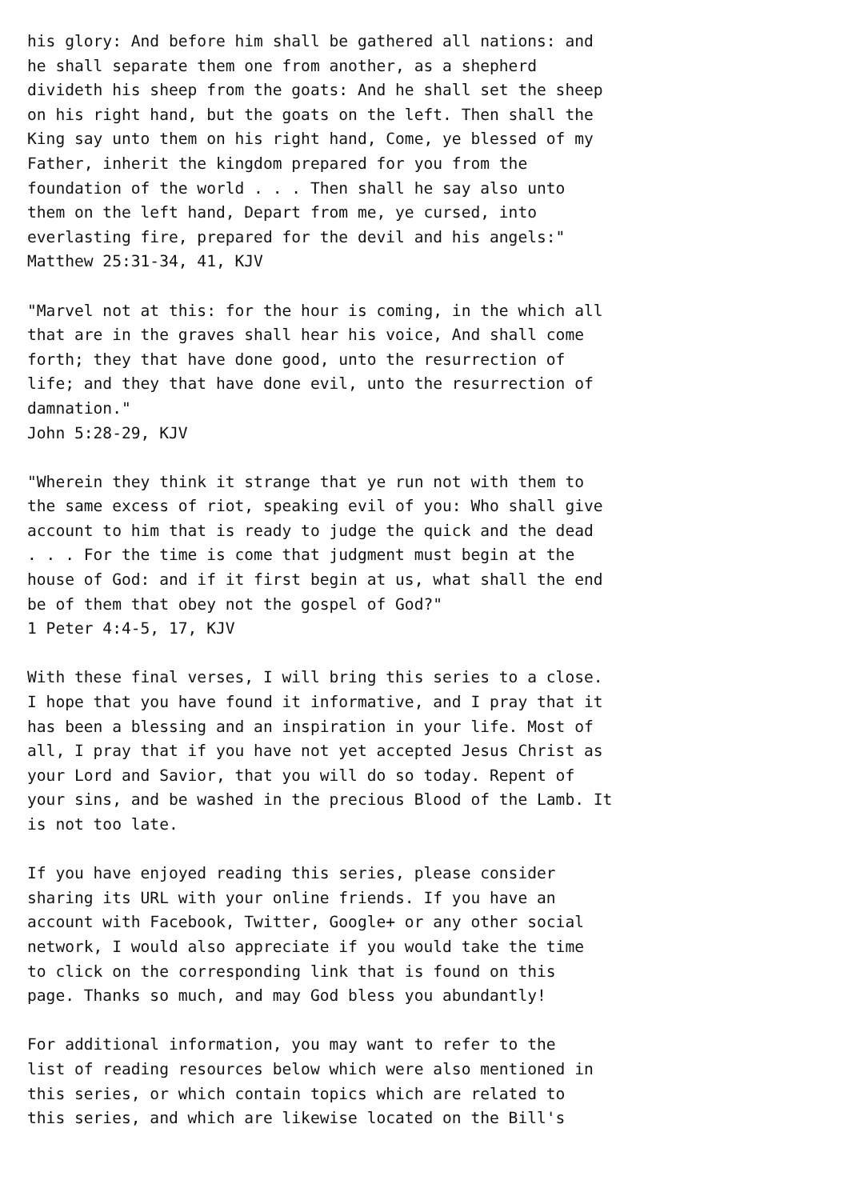his glory: And before him shall be gathered all nations: and
he shall separate them one from another, as a shepherd
divideth his sheep from the goats: And he shall set the sheep
on his right hand, but the goats on the left. Then shall the
King say unto them on his right hand, Come, ye blessed of my
Father, inherit the kingdom prepared for you from the
foundation of the world . . . Then shall he say also unto
them on the left hand, Depart from me, ye cursed, into
everlasting fire, prepared for the devil and his angels:"
Matthew 25:31-34, 41, KJV

"Marvel not at this: for the hour is coming, in the which all
that are in the graves shall hear his voice, And shall come
forth; they that have done good, unto the resurrection of
life; and they that have done evil, unto the resurrection of
damnation."
John 5:28-29, KJV

"Wherein they think it strange that ye run not with them to
the same excess of riot, speaking evil of you: Who shall give
account to him that is ready to judge the quick and the dead
. . . For the time is come that judgment must begin at the
house of God: and if it first begin at us, what shall the end
be of them that obey not the gospel of God?"
1 Peter 4:4-5, 17, KJV

With these final verses, I will bring this series to a close.
I hope that you have found it informative, and I pray that it
has been a blessing and an inspiration in your life. Most of
all, I pray that if you have not yet accepted Jesus Christ as
your Lord and Savior, that you will do so today. Repent of
your sins, and be washed in the precious Blood of the Lamb. It
is not too late.

If you have enjoyed reading this series, please consider
sharing its URL with your online friends. If you have an
account with Facebook, Twitter, Google+ or any other social
network, I would also appreciate if you would take the time
to click on the corresponding link that is found on this
page. Thanks so much, and may God bless you abundantly!

For additional information, you may want to refer to the
list of reading resources below which were also mentioned in
this series, or which contain topics which are related to
this series, and which are likewise located on the Bill's